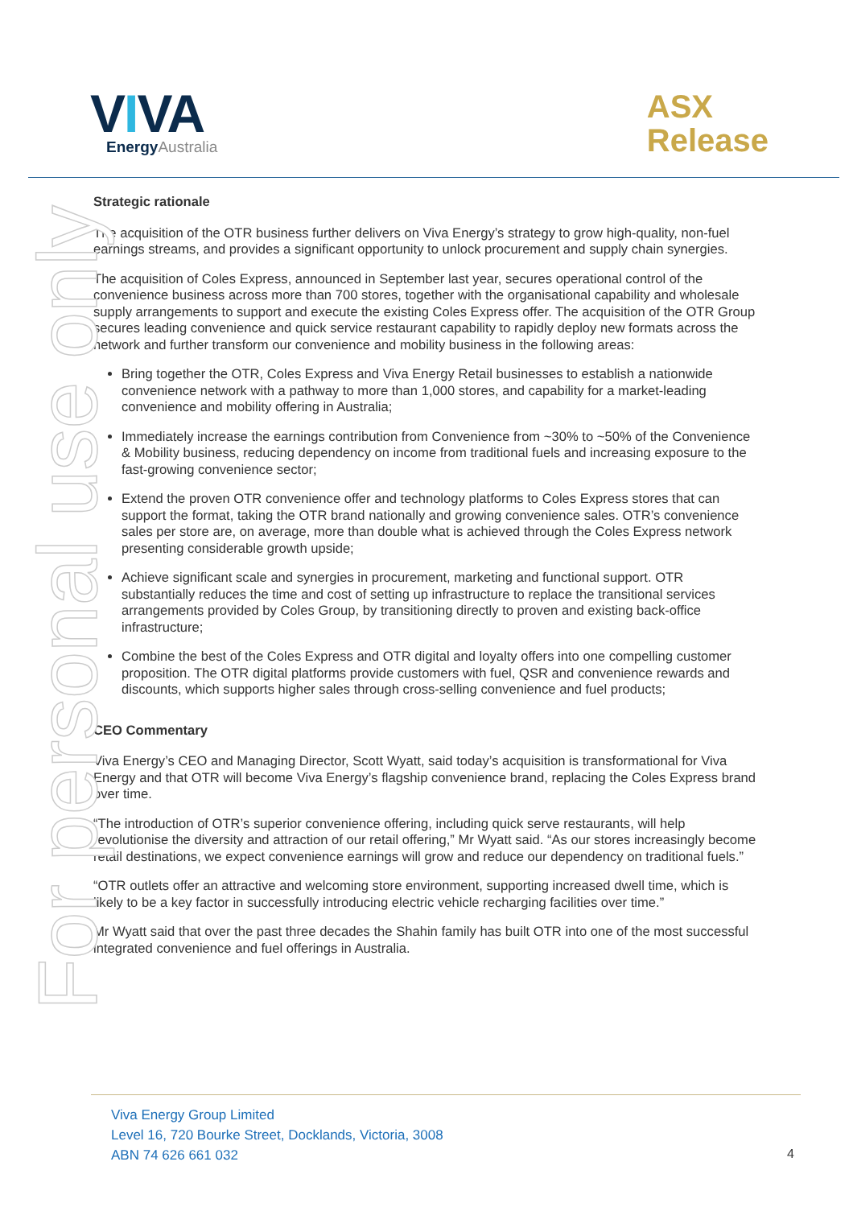For personal use only
VIVA
EnergyAustralia
ASX
Release
Strategic rationale
The acquisition of the OTR business further delivers on Viva Energy’s strategy to grow high-quality, non-fuel earnings streams, and provides a significant opportunity to unlock procurement and supply chain synergies.
The acquisition of Coles Express, announced in September last year, secures operational control of the convenience business across more than 700 stores, together with the organisational capability and wholesale supply arrangements to support and execute the existing Coles Express offer. The acquisition of the OTR Group secures leading convenience and quick service restaurant capability to rapidly deploy new formats across the network and further transform our convenience and mobility business in the following areas:
Bring together the OTR, Coles Express and Viva Energy Retail businesses to establish a nationwide convenience network with a pathway to more than 1,000 stores, and capability for a market-leading convenience and mobility offering in Australia;
Immediately increase the earnings contribution from Convenience from ~30% to ~50% of the Convenience & Mobility business, reducing dependency on income from traditional fuels and increasing exposure to the fast-growing convenience sector;
Extend the proven OTR convenience offer and technology platforms to Coles Express stores that can support the format, taking the OTR brand nationally and growing convenience sales. OTR’s convenience sales per store are, on average, more than double what is achieved through the Coles Express network presenting considerable growth upside;
Achieve significant scale and synergies in procurement, marketing and functional support. OTR substantially reduces the time and cost of setting up infrastructure to replace the transitional services arrangements provided by Coles Group, by transitioning directly to proven and existing back-office infrastructure;
Combine the best of the Coles Express and OTR digital and loyalty offers into one compelling customer proposition. The OTR digital platforms provide customers with fuel, QSR and convenience rewards and discounts, which supports higher sales through cross-selling convenience and fuel products;
CEO Commentary
Viva Energy’s CEO and Managing Director, Scott Wyatt, said today’s acquisition is transformational for Viva Energy and that OTR will become Viva Energy’s flagship convenience brand, replacing the Coles Express brand over time.
“The introduction of OTR’s superior convenience offering, including quick serve restaurants, will help revolutionise the diversity and attraction of our retail offering,” Mr Wyatt said. “As our stores increasingly become retail destinations, we expect convenience earnings will grow and reduce our dependency on traditional fuels.”
“OTR outlets offer an attractive and welcoming store environment, supporting increased dwell time, which is likely to be a key factor in successfully introducing electric vehicle recharging facilities over time.”
Mr Wyatt said that over the past three decades the Shahin family has built OTR into one of the most successful integrated convenience and fuel offerings in Australia.
Viva Energy Group Limited
Level 16, 720 Bourke Street, Docklands, Victoria, 3008
ABN 74 626 661 032
4